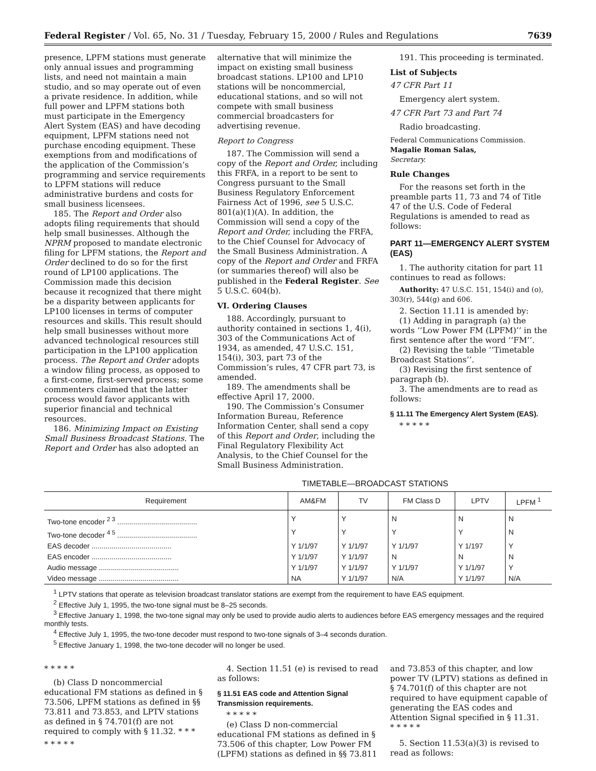Federal Register / Vol. 65, No. 31 / Tuesday, February 15, 2000 / Rules and Regulations 7639
presence, LPFM stations must generate only annual issues and programming lists, and need not maintain a main studio, and so may operate out of even a private residence. In addition, while full power and LPFM stations both must participate in the Emergency Alert System (EAS) and have decoding equipment, LPFM stations need not purchase encoding equipment. These exemptions from and modifications of the application of the Commission’s programming and service requirements to LPFM stations will reduce administrative burdens and costs for small business licensees.
185. The Report and Order also adopts filing requirements that should help small businesses. Although the NPRM proposed to mandate electronic filing for LPFM stations, the Report and Order declined to do so for the first round of LP100 applications. The Commission made this decision because it recognized that there might be a disparity between applicants for LP100 licenses in terms of computer resources and skills. This result should help small businesses without more advanced technological resources still participation in the LP100 application process. The Report and Order adopts a window filing process, as opposed to a first-come, first-served process; some commenters claimed that the latter process would favor applicants with superior financial and technical resources.
186. Minimizing Impact on Existing Small Business Broadcast Stations. The Report and Order has also adopted an
alternative that will minimize the impact on existing small business broadcast stations. LP100 and LP10 stations will be noncommercial, educational stations, and so will not compete with small business commercial broadcasters for advertising revenue.
Report to Congress
187. The Commission will send a copy of the Report and Order, including this FRFA, in a report to be sent to Congress pursuant to the Small Business Regulatory Enforcement Fairness Act of 1996, see 5 U.S.C. 801(a)(1)(A). In addition, the Commission will send a copy of the Report and Order, including the FRFA, to the Chief Counsel for Advocacy of the Small Business Administration. A copy of the Report and Order and FRFA (or summaries thereof) will also be published in the Federal Register. See 5 U.S.C. 604(b).
VI. Ordering Clauses
188. Accordingly, pursuant to authority contained in sections 1, 4(i), 303 of the Communications Act of 1934, as amended, 47 U.S.C. 151, 154(i), 303, part 73 of the Commission’s rules, 47 CFR part 73, is amended.
189. The amendments shall be effective April 17, 2000.
190. The Commission’s Consumer Information Bureau, Reference Information Center, shall send a copy of this Report and Order, including the Final Regulatory Flexibility Act Analysis, to the Chief Counsel for the Small Business Administration.
191. This proceeding is terminated.
List of Subjects
47 CFR Part 11
Emergency alert system.
47 CFR Part 73 and Part 74
Radio broadcasting.
Federal Communications Commission.
Magalie Roman Salas,
Secretary.
Rule Changes
For the reasons set forth in the preamble parts 11, 73 and 74 of Title 47 of the U.S. Code of Federal Regulations is amended to read as follows:
PART 11—EMERGENCY ALERT SYSTEM (EAS)
1. The authority citation for part 11 continues to read as follows:
Authority: 47 U.S.C. 151, 154(i) and (o), 303(r), 544(g) and 606.
2. Section 11.11 is amended by:
(1) Adding in paragraph (a) the words ‘‘Low Power FM (LPFM)’’ in the first sentence after the word ‘‘FM’’.
(2) Revising the table ‘‘Timetable Broadcast Stations’’.
(3) Revising the first sentence of paragraph (b).
3. The amendments are to read as follows:
§ 11.11 The Emergency Alert System (EAS).
* * * * *
TIMETABLE—BROADCAST STATIONS
| Requirement | AM&FM | TV | FM Class D | LPTV | LPFM <sup>1</sup> |
| --- | --- | --- | --- | --- | --- |
| Two-tone encoder <sup>2 3</sup> ........................................ | Y | Y | N | N | N |
| Two-tone decoder <sup>4 5</sup> ........................................ | Y | Y | Y | Y | N |
| EAS decoder ........................................ | Y 1/1/97 | Y 1/1/97 | Y 1/1/97 | Y 1/197 | Y |
| EAS encoder ........................................ | Y 1/1/97 | Y 1/1/97 | N | N | N |
| Audio message ........................................ | Y 1/1/97 | Y 1/1/97 | Y 1/1/97 | Y 1/1/97 | Y |
| Video message ........................................ | NA | Y 1/1/97 | N/A | Y 1/1/97 | N/A |
<sup>1</sup> LPTV stations that operate as television broadcast translator stations are exempt from the requirement to have EAS equipment.
<sup>2</sup> Effective July 1, 1995, the two-tone signal must be 8–25 seconds.
<sup>3</sup> Effective January 1, 1998, the two-tone signal may only be used to provide audio alerts to audiences before EAS emergency messages and the required monthly tests.
<sup>4</sup> Effective July 1, 1995, the two-tone decoder must respond to two-tone signals of 3–4 seconds duration.
<sup>5</sup> Effective January 1, 1998, the two-tone decoder will no longer be used.
* * * * *
(b) Class D noncommercial educational FM stations as defined in § 73.506, LPFM stations as defined in §§ 73.811 and 73.853, and LPTV stations as defined in § 74.701(f) are not required to comply with § 11.32. * * *
* * * * *
4. Section 11.51 (e) is revised to read as follows:
§ 11.51 EAS code and Attention Signal Transmission requirements.
* * * * *
(e) Class D non-commercial educational FM stations as defined in § 73.506 of this chapter, Low Power FM (LPFM) stations as defined in §§ 73.811
and 73.853 of this chapter, and low power TV (LPTV) stations as defined in § 74.701(f) of this chapter are not required to have equipment capable of generating the EAS codes and Attention Signal specified in § 11.31.
* * * * *
5. Section 11.53(a)(3) is revised to read as follows: